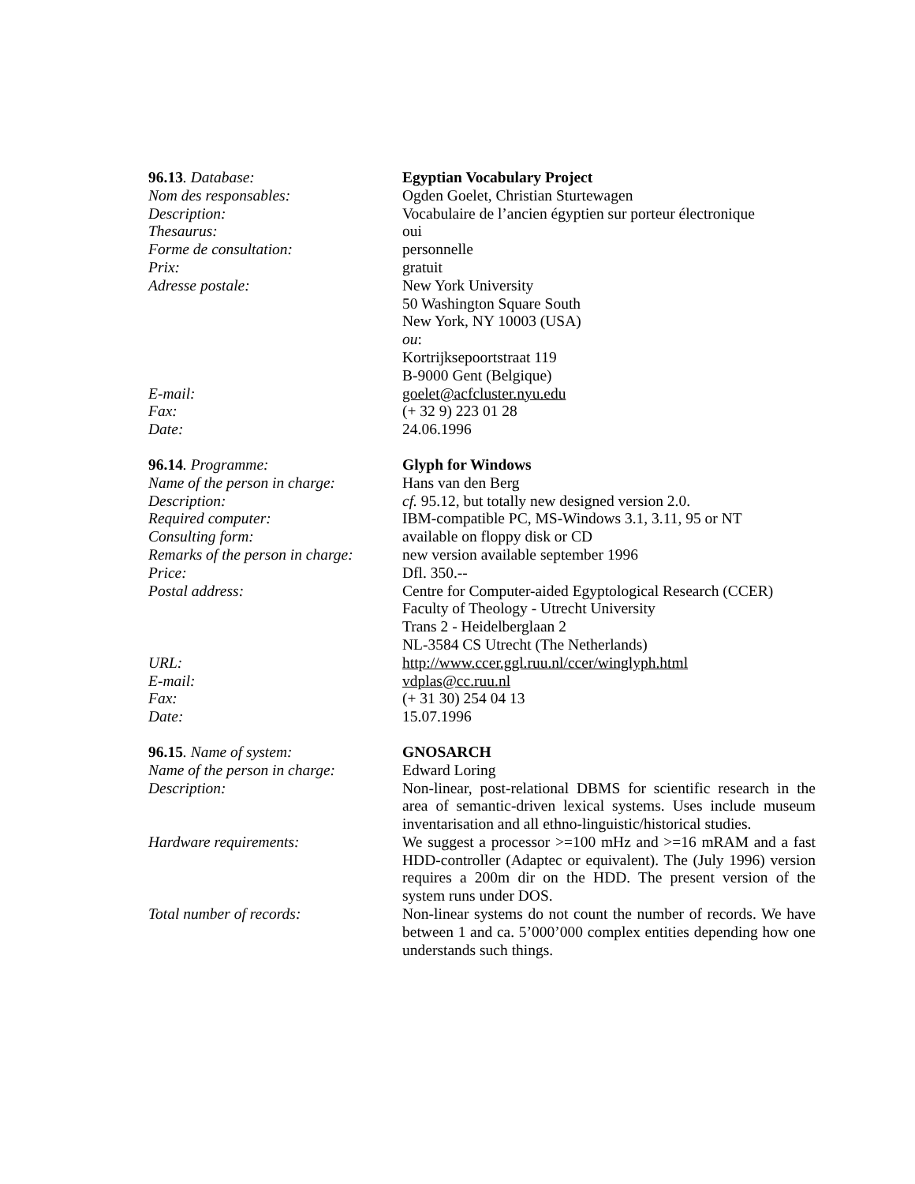96.13. Database:
Egyptian Vocabulary Project
Nom des responsables:
Ogden Goelet, Christian Sturtewagen
Description:
Vocabulaire de l’ancien égyptien sur porteur électronique
Thesaurus:
oui
Forme de consultation:
personnelle
Prix:
gratuit
Adresse postale:
New York University
50 Washington Square South
New York, NY 10003 (USA)
ou:
Kortrijksepoortstraat 119
B-9000 Gent (Belgique)
E-mail:
goelet@acfcluster.nyu.edu
Fax:
(+ 32 9) 223 01 28
Date:
24.06.1996
96.14. Programme:
Glyph for Windows
Name of the person in charge:
Hans van den Berg
Description:
cf. 95.12, but totally new designed version 2.0.
Required computer:
IBM-compatible PC, MS-Windows 3.1, 3.11, 95 or NT
Consulting form:
available on floppy disk or CD
Remarks of the person in charge:
new version available september 1996
Price:
Dfl. 350.--
Postal address:
Centre for Computer-aided Egyptological Research (CCER)
Faculty of Theology - Utrecht University
Trans 2 - Heidelberglaan 2
NL-3584 CS Utrecht (The Netherlands)
URL:
http://www.ccer.ggl.ruu.nl/ccer/winglyph.html
E-mail:
vdplas@cc.ruu.nl
Fax:
(+ 31 30) 254 04 13
Date:
15.07.1996
96.15. Name of system:
GNOSARCH
Name of the person in charge:
Edward Loring
Description:
Non-linear, post-relational DBMS for scientific research in the area of semantic-driven lexical systems. Uses include museum inventarisation and all ethno-linguistic/historical studies.
Hardware requirements:
We suggest a processor >=100 mHz and >=16 mRAM and a fast HDD-controller (Adaptec or equivalent). The (July 1996) version requires a 200m dir on the HDD. The present version of the system runs under DOS.
Total number of records:
Non-linear systems do not count the number of records. We have between 1 and ca. 5’000’000 complex entities depending how one understands such things.